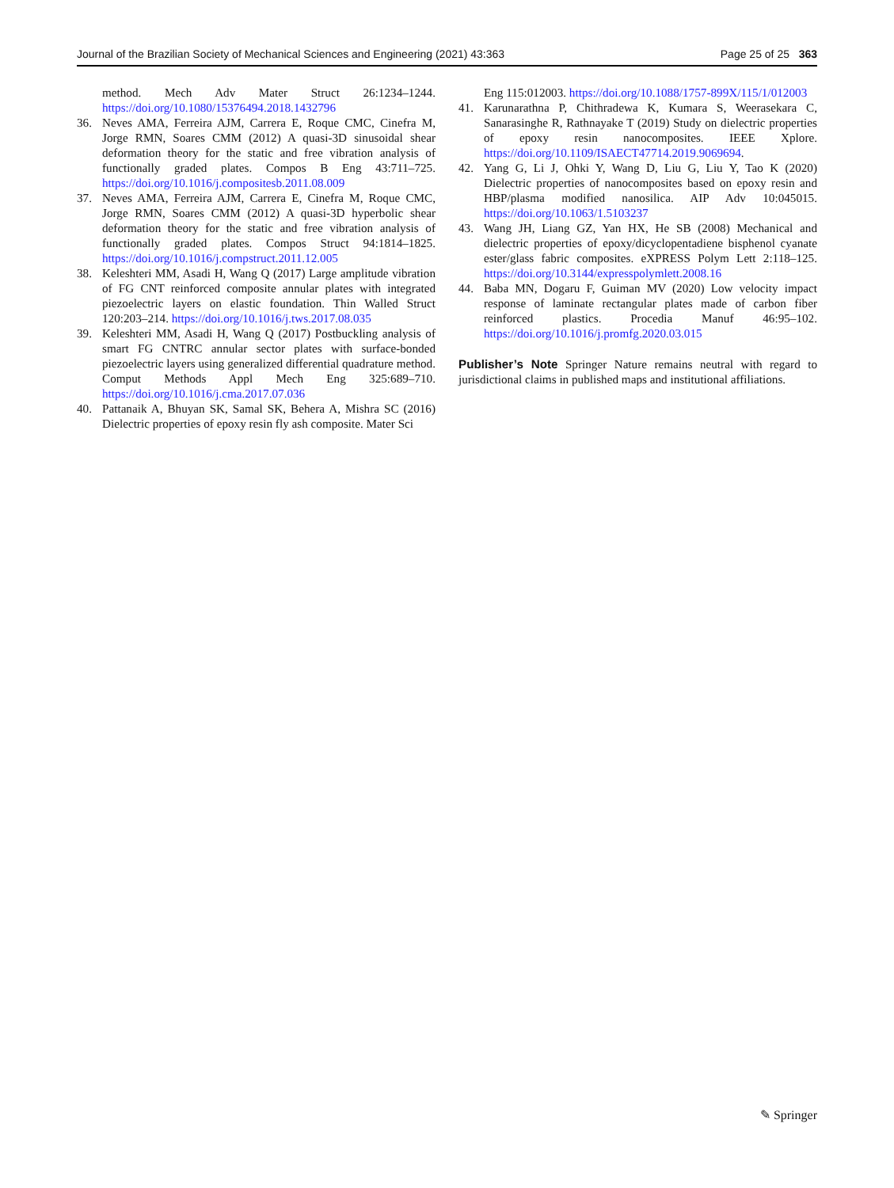Journal of the Brazilian Society of Mechanical Sciences and Engineering (2021) 43:363 Page 25 of 25 363
method. Mech Adv Mater Struct 26:1234–1244. https://doi.org/10.1080/15376494.2018.1432796
36. Neves AMA, Ferreira AJM, Carrera E, Roque CMC, Cinefra M, Jorge RMN, Soares CMM (2012) A quasi-3D sinusoidal shear deformation theory for the static and free vibration analysis of functionally graded plates. Compos B Eng 43:711–725. https://doi.org/10.1016/j.compositesb.2011.08.009
37. Neves AMA, Ferreira AJM, Carrera E, Cinefra M, Roque CMC, Jorge RMN, Soares CMM (2012) A quasi-3D hyperbolic shear deformation theory for the static and free vibration analysis of functionally graded plates. Compos Struct 94:1814–1825. https://doi.org/10.1016/j.compstruct.2011.12.005
38. Keleshteri MM, Asadi H, Wang Q (2017) Large amplitude vibration of FG CNT reinforced composite annular plates with integrated piezoelectric layers on elastic foundation. Thin Walled Struct 120:203–214. https://doi.org/10.1016/j.tws.2017.08.035
39. Keleshteri MM, Asadi H, Wang Q (2017) Postbuckling analysis of smart FG CNTRC annular sector plates with surface-bonded piezoelectric layers using generalized differential quadrature method. Comput Methods Appl Mech Eng 325:689–710. https://doi.org/10.1016/j.cma.2017.07.036
40. Pattanaik A, Bhuyan SK, Samal SK, Behera A, Mishra SC (2016) Dielectric properties of epoxy resin fly ash composite. Mater Sci
Eng 115:012003. https://doi.org/10.1088/1757-899X/115/1/012003
41. Karunarathna P, Chithradewa K, Kumara S, Weerasekara C, Sanarasinghe R, Rathnayake T (2019) Study on dielectric properties of epoxy resin nanocomposites. IEEE Xplore. https://doi.org/10.1109/ISAECT47714.2019.9069694.
42. Yang G, Li J, Ohki Y, Wang D, Liu G, Liu Y, Tao K (2020) Dielectric properties of nanocomposites based on epoxy resin and HBP/plasma modified nanosilica. AIP Adv 10:045015. https://doi.org/10.1063/1.5103237
43. Wang JH, Liang GZ, Yan HX, He SB (2008) Mechanical and dielectric properties of epoxy/dicyclopentadiene bisphenol cyanate ester/glass fabric composites. eXPRESS Polym Lett 2:118–125. https://doi.org/10.3144/expresspolymlett.2008.16
44. Baba MN, Dogaru F, Guiman MV (2020) Low velocity impact response of laminate rectangular plates made of carbon fiber reinforced plastics. Procedia Manuf 46:95–102. https://doi.org/10.1016/j.promfg.2020.03.015
Publisher’s Note Springer Nature remains neutral with regard to jurisdictional claims in published maps and institutional affiliations.
✎ Springer